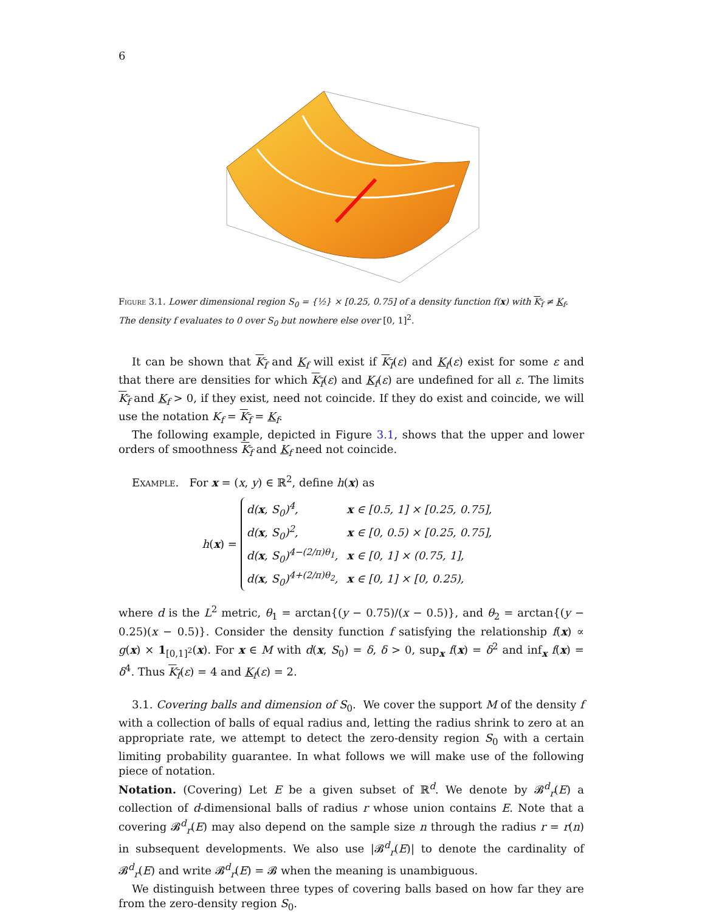6
Figure 3.1. Lower dimensional region S<sub>0</sub> = {½} × [0.25, 0.75] of a density function f(x) with K<sub>f</sub> ≠ K<sub>f</sub>. The density f evaluates to 0 over S<sub>0</sub> but nowhere else over [0, 1]<sup>2</sup>.
It can be shown that K<sub>f</sub> and K<sub>f</sub> will exist if K<sub>f</sub>(ε) and K<sub>f</sub>(ε) exist for some ε and that there are densities for which K<sub>f</sub>(ε) and K<sub>f</sub>(ε) are undefined for all ε. The limits K<sub>f</sub> and K<sub>f</sub> > 0, if they exist, need not coincide. If they do exist and coincide, we will use the notation K<sub>f</sub> = K<sub>f</sub> = K<sub>f</sub>.
The following example, depicted in Figure 3.1, shows that the upper and lower orders of smoothness K<sub>f</sub> and K<sub>f</sub> need not coincide.
Example. For x = (x, y) ∈ ℝ<sup>2</sup>, define h(x) as
h(x) =
| d( x , S<sub>0</sub>)<sup>4</sup>, | x ∈ [0.5, 1] × [0.25, 0.75], |
| d( x , S<sub>0</sub>)<sup>2</sup>, | x ∈ [0, 0.5) × [0.25, 0.75], |
| d( x , S<sub>0</sub>)<sup>4−(2/π)θ<sub>1</sub></sup>, | x ∈ [0, 1] × (0.75, 1], |
| d( x , S<sub>0</sub>)<sup>4+(2/π)θ<sub>2</sub></sup>, | x ∈ [0, 1] × [0, 0.25), |
where d is the L<sup>2</sup> metric, θ<sub>1</sub> = arctan{(y − 0.75)/(x − 0.5)}, and θ<sub>2</sub> = arctan{(y − 0.25)(x − 0.5)}. Consider the density function f satisfying the relationship f(x) ∝ g(x) × 1<sub>[0,1]<sup>2</sup></sub>(x). For x ∈ M with d(x, S<sub>0</sub>) = δ, δ > 0, sup<sub>x</sub> f(x) = δ<sup>2</sup> and inf<sub>x</sub> f(x) = δ<sup>4</sup>. Thus K<sub>f</sub>(ε) = 4 and K<sub>f</sub>(ε) = 2.
3.1. Covering balls and dimension of S<sub>0</sub>. We cover the support M of the density f with a collection of balls of equal radius and, letting the radius shrink to zero at an appropriate rate, we attempt to detect the zero-density region S<sub>0</sub> with a certain limiting probability guarantee. In what follows we will make use of the following piece of notation.
Notation. (Covering) Let E be a given subset of ℝ<sup>d</sup>. We denote by 𝓑<sup>d</sup><sub>r</sub>(E) a collection of d-dimensional balls of radius r whose union contains E. Note that a covering 𝓑<sup>d</sup><sub>r</sub>(E) may also depend on the sample size n through the radius r = r(n) in subsequent developments. We also use |𝓑<sup>d</sup><sub>r</sub>(E)| to denote the cardinality of 𝓑<sup>d</sup><sub>r</sub>(E) and write 𝓑<sup>d</sup><sub>r</sub>(E) = 𝓑 when the meaning is unambiguous.
We distinguish between three types of covering balls based on how far they are from the zero-density region S<sub>0</sub>.